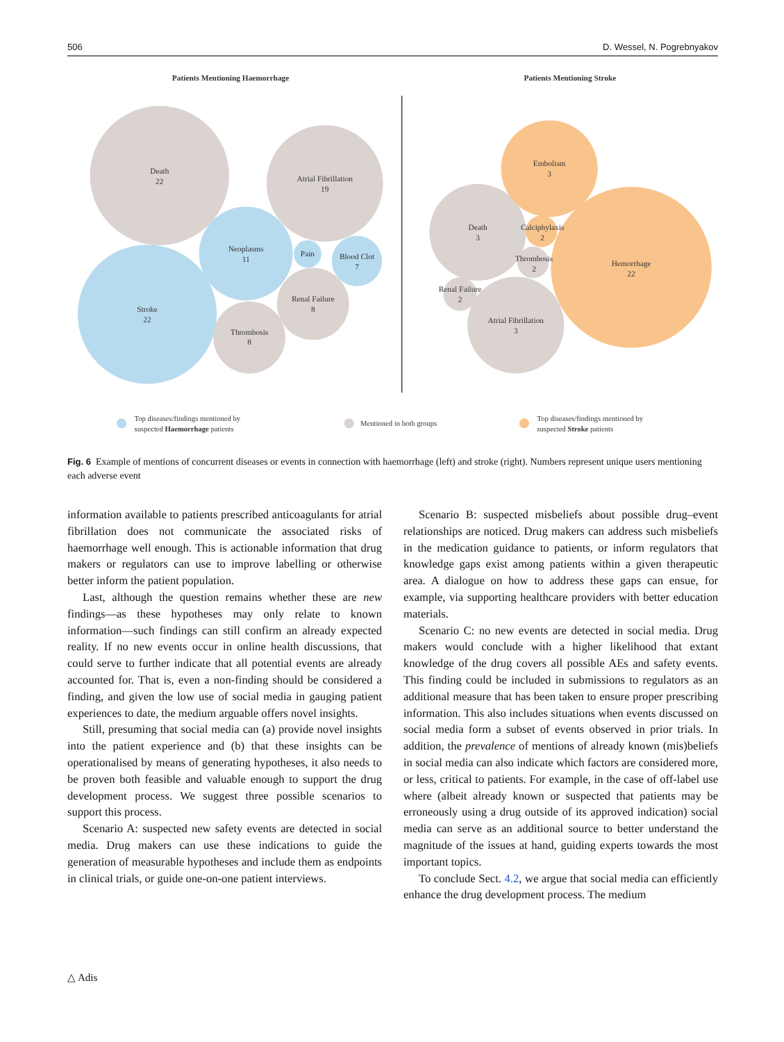506 D. Wessel, N. Pogrebnyakov
Patients Mentioning Haemorrhage
Patients Mentioning Stroke
Death
22
Atrial Fibrillation
19
Neoplasms
11
Pain
Blood Clot
7
Renal Failure
8
Stroke
22
Thrombosis
8
Embolism
3
Death
3
Calciphylaxis
2
Thrombosis
2
Hemorrhage
22
Renal Failure
2
Atrial Fibrillation
3
Top diseases/findings mentioned by
suspected Haemorrhage patients
Mentioned in both groups
Top diseases/findings mentioned by
suspected Stroke patients
Fig. 6 Example of mentions of concurrent diseases or events in connection with haemorrhage (left) and stroke (right). Numbers represent unique users mentioning each adverse event
information available to patients prescribed anticoagulants for atrial fibrillation does not communicate the associated risks of haemorrhage well enough. This is actionable information that drug makers or regulators can use to improve labelling or otherwise better inform the patient population.
Last, although the question remains whether these are new findings—as these hypotheses may only relate to known information—such findings can still confirm an already expected reality. If no new events occur in online health discussions, that could serve to further indicate that all potential events are already accounted for. That is, even a non-finding should be considered a finding, and given the low use of social media in gauging patient experiences to date, the medium arguable offers novel insights.
Still, presuming that social media can (a) provide novel insights into the patient experience and (b) that these insights can be operationalised by means of generating hypotheses, it also needs to be proven both feasible and valuable enough to support the drug development process. We suggest three possible scenarios to support this process.
Scenario A: suspected new safety events are detected in social media. Drug makers can use these indications to guide the generation of measurable hypotheses and include them as endpoints in clinical trials, or guide one-on-one patient interviews.
Scenario B: suspected misbeliefs about possible drug–event relationships are noticed. Drug makers can address such misbeliefs in the medication guidance to patients, or inform regulators that knowledge gaps exist among patients within a given therapeutic area. A dialogue on how to address these gaps can ensue, for example, via supporting healthcare providers with better education materials.
Scenario C: no new events are detected in social media. Drug makers would conclude with a higher likelihood that extant knowledge of the drug covers all possible AEs and safety events. This finding could be included in submissions to regulators as an additional measure that has been taken to ensure proper prescribing information. This also includes situations when events discussed on social media form a subset of events observed in prior trials. In addition, the prevalence of mentions of already known (mis)beliefs in social media can also indicate which factors are considered more, or less, critical to patients. For example, in the case of off-label use where (albeit already known or suspected that patients may be erroneously using a drug outside of its approved indication) social media can serve as an additional source to better understand the magnitude of the issues at hand, guiding experts towards the most important topics.
To conclude Sect. 4.2, we argue that social media can efficiently enhance the drug development process. The medium
△ Adis